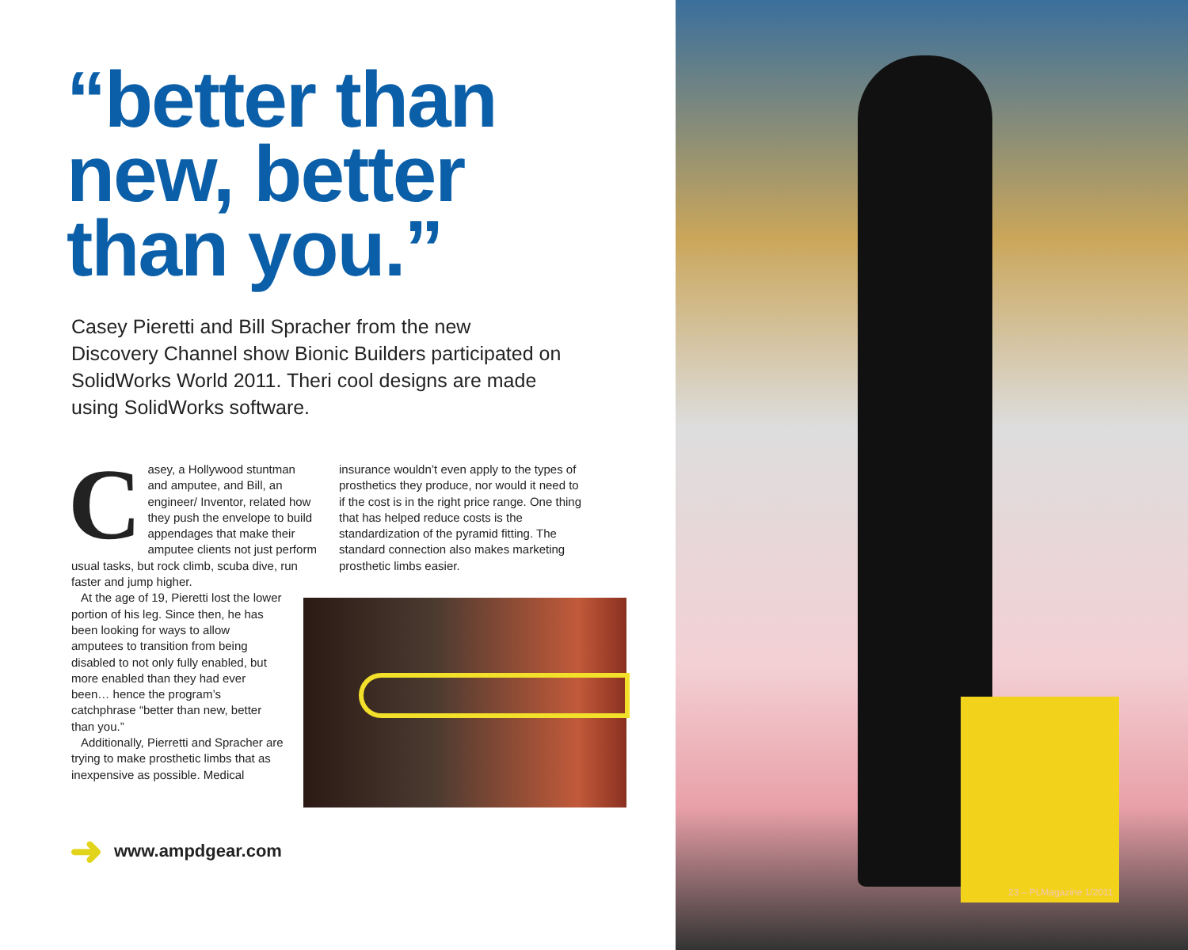“better than
new, better
than you.”
Casey Pieretti and Bill Spracher from the new Discovery Channel show Bionic Builders participated on SolidWorks World 2011. Theri cool designs are made using SolidWorks software.
Casey, a Hollywood stuntman and amputee, and Bill, an engineer/ Inventor, related how they push the envelope to build appendages that make their amputee clients not just perform usual tasks, but rock climb, scuba dive, run faster and jump higher.
At the age of 19, Pieretti lost the lower portion of his leg. Since then, he has been looking for ways to allow amputees to transition from being disabled to not only fully enabled, but more enabled than they had ever been… hence the program’s catchphrase “better than new, better than you.”
Additionally, Pierretti and Spracher are trying to make prosthetic limbs that as inexpensive as possible. Medical
insurance wouldn’t even apply to the types of prosthetics they produce, nor would it need to if the cost is in the right price range. One thing that has helped reduce costs is the standardization of the pyramid fitting. The standard connection also makes marketing prosthetic limbs easier.
➜ www.ampdgear.com
23 – PLMagazine 1/2011